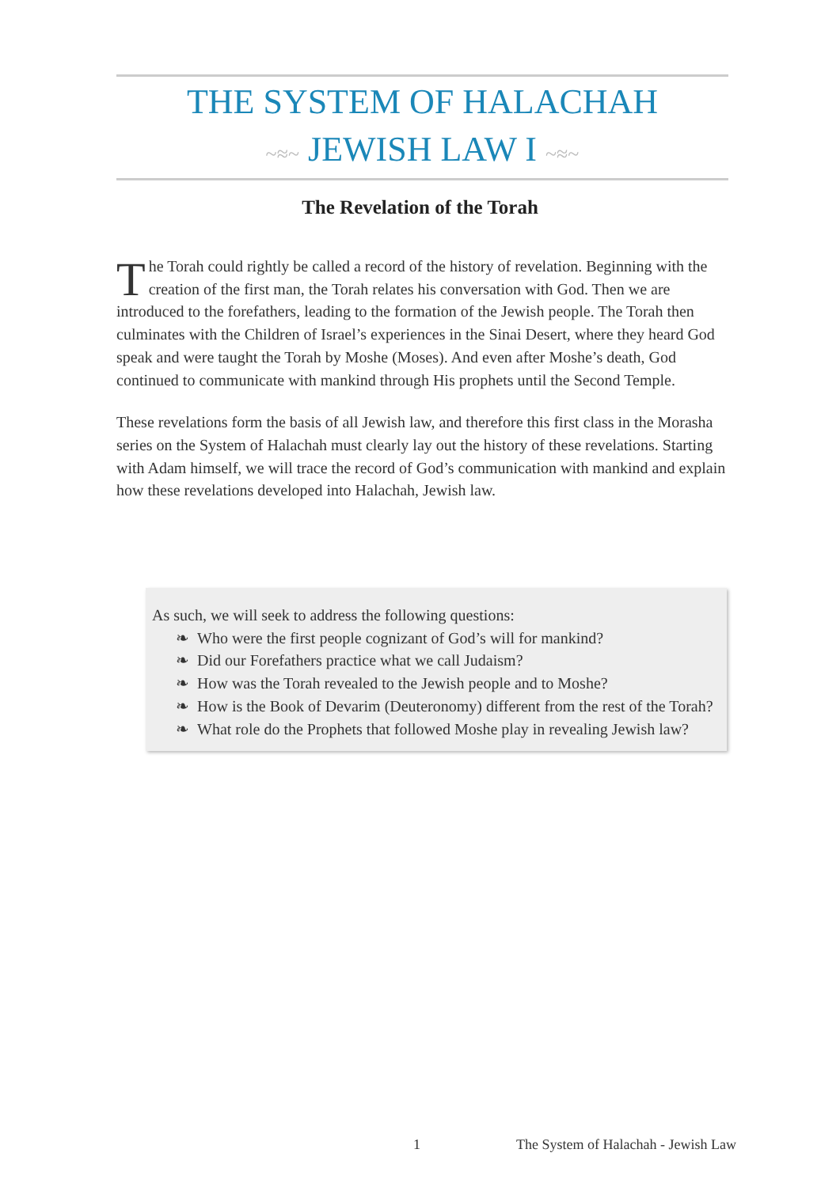THE SYSTEM OF HALACHAH
~≈~ JEWISH LAW I ~≈~
The Revelation of the Torah
The Torah could rightly be called a record of the history of revelation. Beginning with the creation of the first man, the Torah relates his conversation with God. Then we are introduced to the forefathers, leading to the formation of the Jewish people. The Torah then culminates with the Children of Israel’s experiences in the Sinai Desert, where they heard God speak and were taught the Torah by Moshe (Moses). And even after Moshe’s death, God continued to communicate with mankind through His prophets until the Second Temple.
These revelations form the basis of all Jewish law, and therefore this first class in the Morasha series on the System of Halachah must clearly lay out the history of these revelations. Starting with Adam himself, we will trace the record of God’s communication with mankind and explain how these revelations developed into Halachah, Jewish law.
As such, we will seek to address the following questions:
❧ Who were the first people cognizant of God’s will for mankind?
❧ Did our Forefathers practice what we call Judaism?
❧ How was the Torah revealed to the Jewish people and to Moshe?
❧ How is the Book of Devarim (Deuteronomy) different from the rest of the Torah?
❧ What role do the Prophets that followed Moshe play in revealing Jewish law?
1
The System of Halachah - Jewish Law